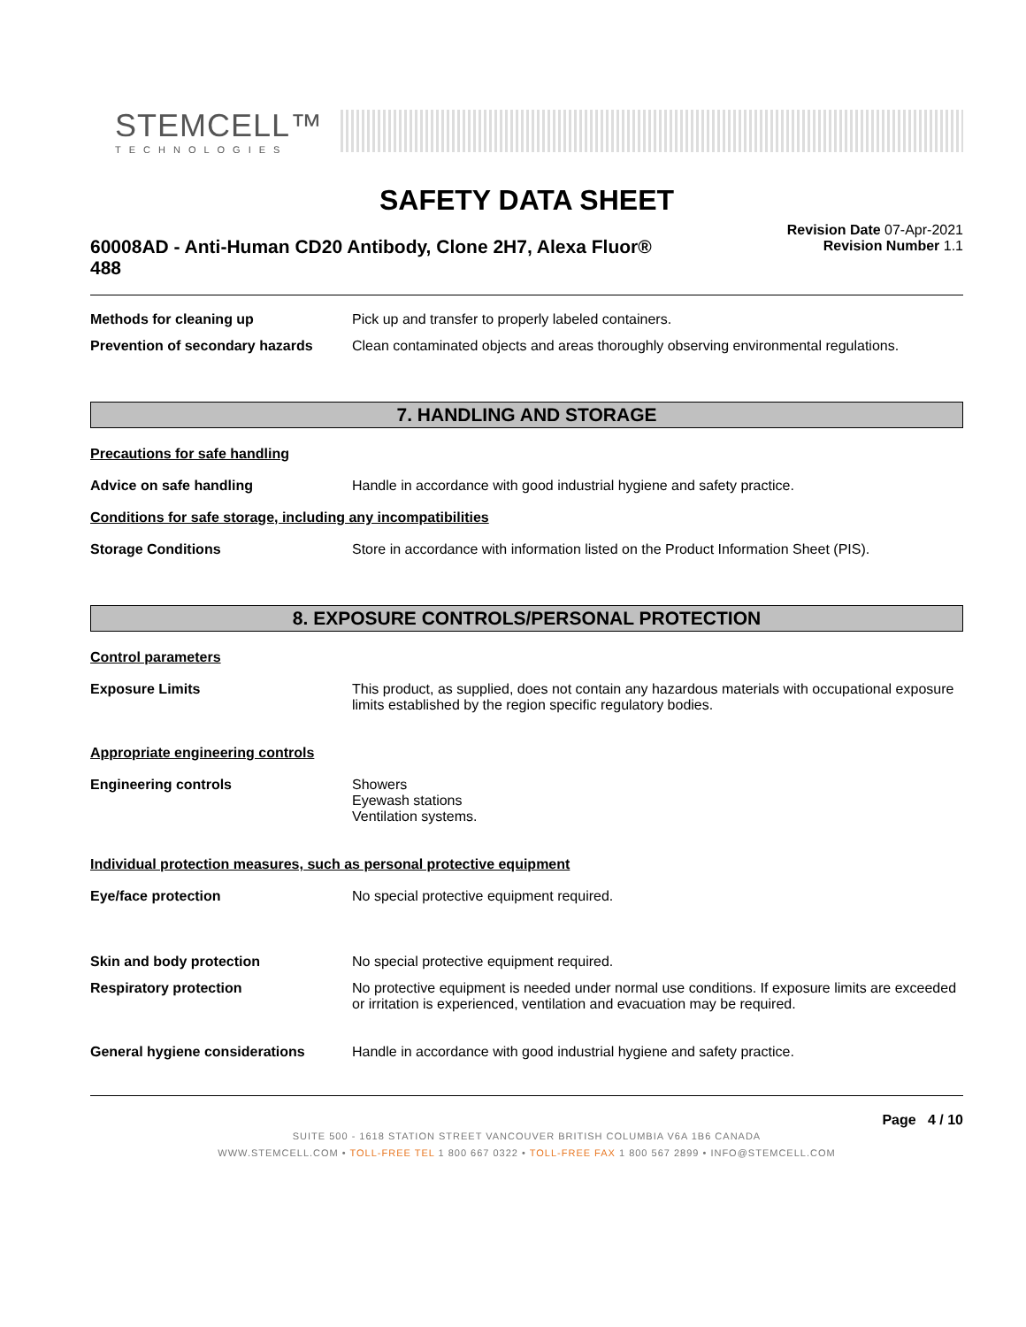STEMCELL™
TECHNOLOGIES
SAFETY DATA SHEET
60008AD - Anti-Human CD20 Antibody, Clone 2H7, Alexa Fluor® 488
Revision Date 07-Apr-2021
Revision Number 1.1
Methods for cleaning up Pick up and transfer to properly labeled containers.
Prevention of secondary hazards
Clean contaminated objects and areas thoroughly observing environmental regulations.
7. HANDLING AND STORAGE
Precautions for safe handling
Advice on safe handling Handle in accordance with good industrial hygiene and safety practice.
Conditions for safe storage, including any incompatibilities
Storage Conditions Store in accordance with information listed on the Product Information Sheet (PIS).
8. EXPOSURE CONTROLS/PERSONAL PROTECTION
Control parameters
Exposure Limits This product, as supplied, does not contain any hazardous materials with occupational exposure limits established by the region specific regulatory bodies.
Appropriate engineering controls
Engineering controls Showers
Eyewash stations
Ventilation systems.
Individual protection measures, such as personal protective equipment
Eye/face protection No special protective equipment required.
Skin and body protection No special protective equipment required.
Respiratory protection No protective equipment is needed under normal use conditions. If exposure limits are exceeded or irritation is experienced, ventilation and evacuation may be required.
General hygiene considerations Handle in accordance with good industrial hygiene and safety practice.
Page 4 / 10
SUITE 500 - 1618 STATION STREET VANCOUVER BRITISH COLUMBIA V6A 1B6 CANADA
WWW.STEMCELL.COM • TOLL-FREE TEL 1 800 667 0322 • TOLL-FREE FAX 1 800 567 2899 • INFO@STEMCELL.COM